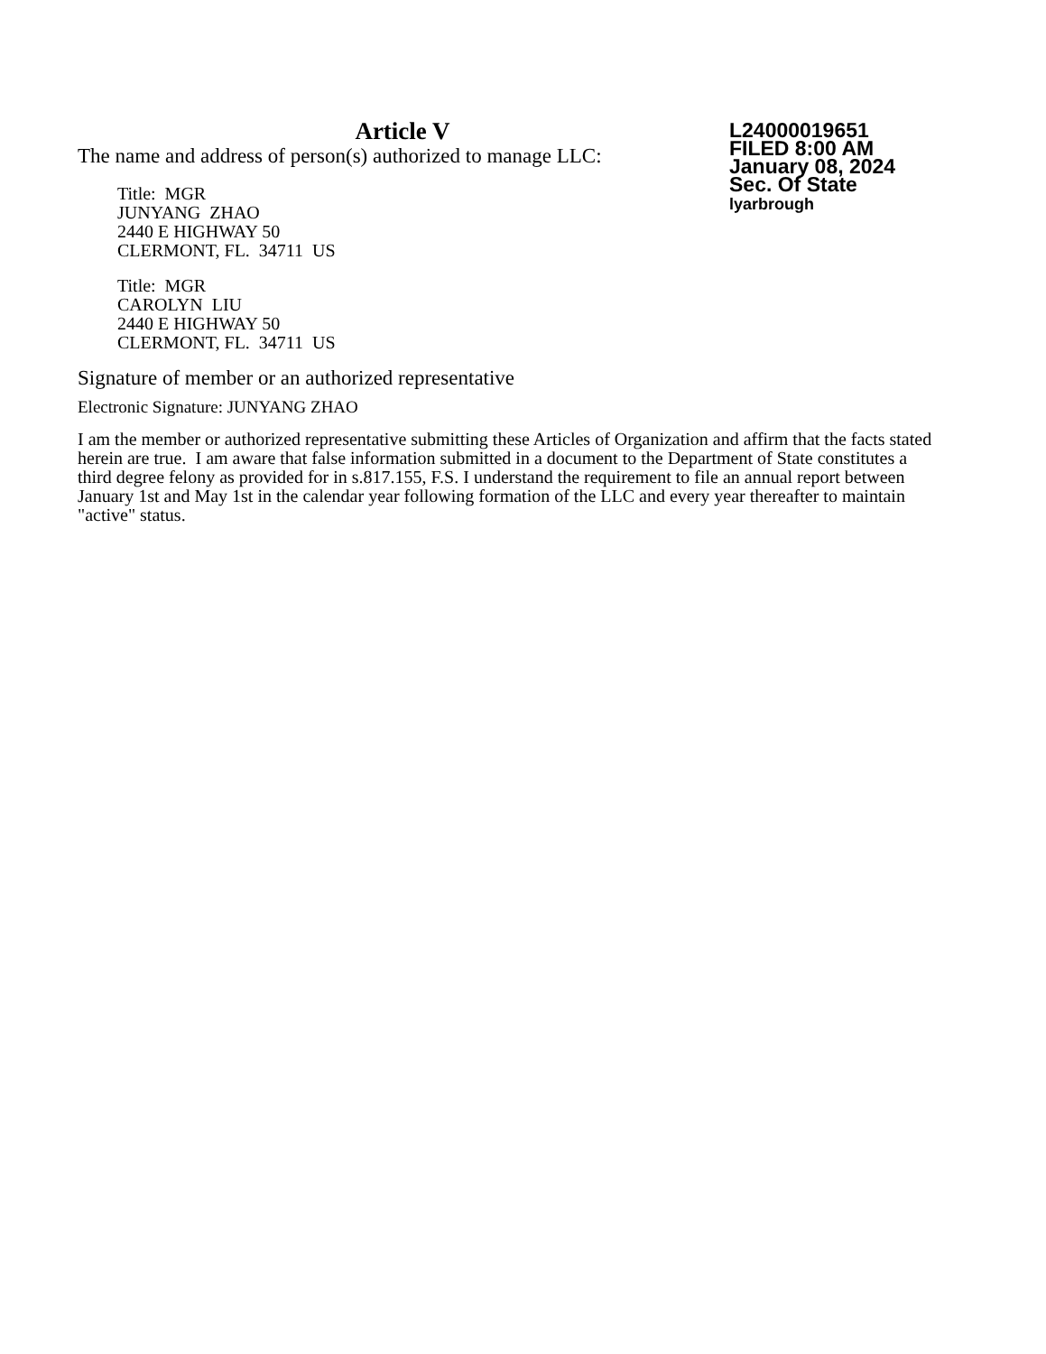Article V
The name and address of person(s) authorized to manage LLC:
Title: MGR
JUNYANG ZHAO
2440 E HIGHWAY 50
CLERMONT, FL. 34711 US
Title: MGR
CAROLYN LIU
2440 E HIGHWAY 50
CLERMONT, FL. 34711 US
L24000019651
FILED 8:00 AM
January 08, 2024
Sec. Of State
lyarbrough
Signature of member or an authorized representative
Electronic Signature: JUNYANG ZHAO
I am the member or authorized representative submitting these Articles of Organization and affirm that the facts stated herein are true. I am aware that false information submitted in a document to the Department of State constitutes a third degree felony as provided for in s.817.155, F.S. I understand the requirement to file an annual report between January 1st and May 1st in the calendar year following formation of the LLC and every year thereafter to maintain "active" status.